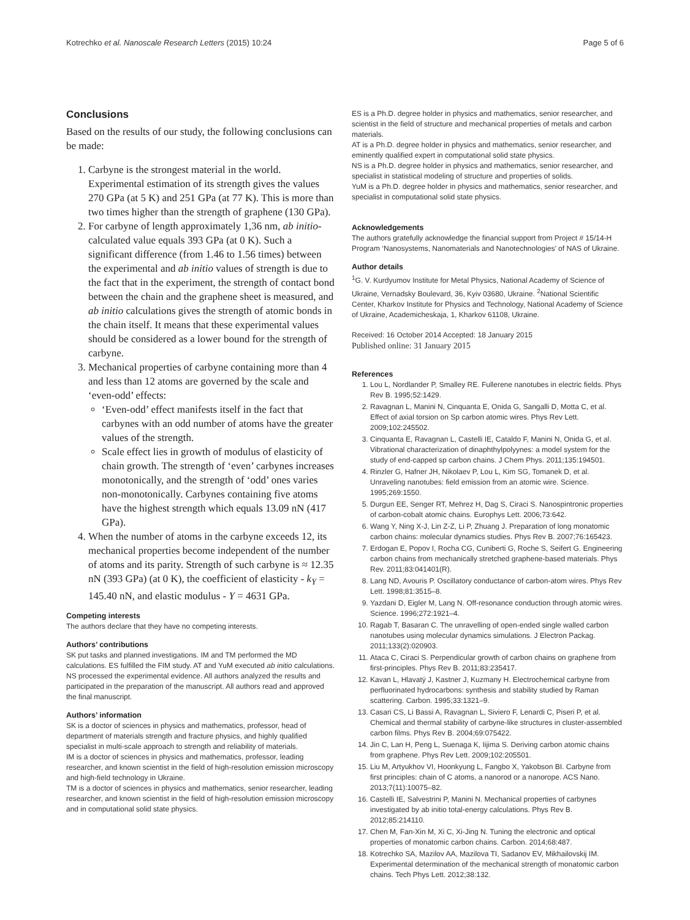Kotrechko et al. Nanoscale Research Letters (2015) 10:24 Page 5 of 6
Conclusions
Based on the results of our study, the following conclusions can be made:
1. Carbyne is the strongest material in the world. Experimental estimation of its strength gives the values 270 GPa (at 5 K) and 251 GPa (at 77 K). This is more than two times higher than the strength of graphene (130 GPa).
2. For carbyne of length approximately 1,36 nm, ab initio-calculated value equals 393 GPa (at 0 K). Such a significant difference (from 1.46 to 1.56 times) between the experimental and ab initio values of strength is due to the fact that in the experiment, the strength of contact bond between the chain and the graphene sheet is measured, and ab initio calculations gives the strength of atomic bonds in the chain itself. It means that these experimental values should be considered as a lower bound for the strength of carbyne.
3. Mechanical properties of carbyne containing more than 4 and less than 12 atoms are governed by the scale and ‘even-odd’ effects:
‘Even-odd’ effect manifests itself in the fact that carbynes with an odd number of atoms have the greater values of the strength.
Scale effect lies in growth of modulus of elasticity of chain growth. The strength of ‘even’ carbynes increases monotonically, and the strength of ‘odd’ ones varies non-monotonically. Carbynes containing five atoms have the highest strength which equals 13.09 nN (417 GPa).
4. When the number of atoms in the carbyne exceeds 12, its mechanical properties become independent of the number of atoms and its parity. Strength of such carbyne is ≈ 12.35 nN (393 GPa) (at 0 K), the coefficient of elasticity - k<sub>Y</sub> = 145.40 nN, and elastic modulus - Y = 4631 GPa.
Competing interests
The authors declare that they have no competing interests.
Authors’ contributions
SK put tasks and planned investigations. IM and TM performed the MD calculations. ES fulfilled the FIM study. AT and YuM executed ab initio calculations. NS processed the experimental evidence. All authors analyzed the results and participated in the preparation of the manuscript. All authors read and approved the final manuscript.
Authors’ information
SK is a doctor of sciences in physics and mathematics, professor, head of department of materials strength and fracture physics, and highly qualified specialist in multi-scale approach to strength and reliability of materials.
IM is a doctor of sciences in physics and mathematics, professor, leading researcher, and known scientist in the field of high-resolution emission microscopy and high-field technology in Ukraine.
TM is a doctor of sciences in physics and mathematics, senior researcher, leading researcher, and known scientist in the field of high-resolution emission microscopy and in computational solid state physics.
ES is a Ph.D. degree holder in physics and mathematics, senior researcher, and scientist in the field of structure and mechanical properties of metals and carbon materials.
AT is a Ph.D. degree holder in physics and mathematics, senior researcher, and eminently qualified expert in computational solid state physics.
NS is a Ph.D. degree holder in physics and mathematics, senior researcher, and specialist in statistical modeling of structure and properties of solids.
YuM is a Ph.D. degree holder in physics and mathematics, senior researcher, and specialist in computational solid state physics.
Acknowledgements
The authors gratefully acknowledge the financial support from Project # 15/14-H Program ‘Nanosystems, Nanomaterials and Nanotechnologies’ of NAS of Ukraine.
Author details
<sup>1</sup> G. V. Kurdyumov Institute for Metal Physics, National Academy of Science of Ukraine, Vernadsky Boulevard, 36, Kyiv 03680, Ukraine. <sup>2</sup>National Scientific Center, Kharkov Institute for Physics and Technology, National Academy of Science of Ukraine, Academicheskaja, 1, Kharkov 61108, Ukraine.
Received: 16 October 2014 Accepted: 18 January 2015
Published online: 31 January 2015
References
1. Lou L, Nordlander P, Smalley RE. Fullerene nanotubes in electric fields. Phys Rev B. 1995;52:1429.
2. Ravagnan L, Manini N, Cinquanta E, Onida G, Sangalli D, Motta C, et al. Effect of axial torsion on Sp carbon atomic wires. Phys Rev Lett. 2009;102:245502.
3. Cinquanta E, Ravagnan L, Castelli IE, Cataldo F, Manini N, Onida G, et al. Vibrational characterization of dinaphthylpolyynes: a model system for the study of end-capped sp carbon chains. J Chem Phys. 2011;135:194501.
4. Rinzler G, Hafner JH, Nikolaev P, Lou L, Kim SG, Tomanek D, et al. Unraveling nanotubes: field emission from an atomic wire. Science. 1995;269:1550.
5. Durgun EE, Senger RT, Mehrez H, Dag S, Ciraci S. Nanospintronic properties of carbon-cobalt atomic chains. Europhys Lett. 2006;73:642.
6. Wang Y, Ning X-J, Lin Z-Z, Li P, Zhuang J. Preparation of long monatomic carbon chains: molecular dynamics studies. Phys Rev B. 2007;76:165423.
7. Erdogan E, Popov I, Rocha CG, Cuniberti G, Roche S, Seifert G. Engineering carbon chains from mechanically stretched graphene-based materials. Phys Rev. 2011;83:041401(R).
8. Lang ND, Avouris P. Oscillatory conductance of carbon-atom wires. Phys Rev Lett. 1998;81:3515–8.
9. Yazdani D, Eigler M, Lang N. Off-resonance conduction through atomic wires. Science. 1996;272:1921–4.
10. Ragab T, Basaran C. The unravelling of open-ended single walled carbon nanotubes using molecular dynamics simulations. J Electron Packag. 2011;133(2):020903.
11. Ataca C, Ciraci S. Perpendicular growth of carbon chains on graphene from first-principles. Phys Rev B. 2011;83:235417.
12. Kavan L, Hlavatý J, Kastner J, Kuzmany H. Electrochemical carbyne from perfluorinated hydrocarbons: synthesis and stability studied by Raman scattering. Carbon. 1995;33:1321–9.
13. Casari CS, Li Bassi A, Ravagnan L, Siviero F, Lenardi C, Piseri P, et al. Chemical and thermal stability of carbyne-like structures in cluster-assembled carbon films. Phys Rev B. 2004;69:075422.
14. Jin C, Lan H, Peng L, Suenaga K, Iijima S. Deriving carbon atomic chains from graphene. Phys Rev Lett. 2009;102:205501.
15. Liu M, Artyukhov VI, Hoonkyung L, Fangbo X, Yakobson BI. Carbyne from first principles: chain of C atoms, a nanorod or a nanorope. ACS Nano. 2013;7(11):10075–82.
16. Castelli IE, Salvestrini P, Manini N. Mechanical properties of carbynes investigated by ab initio total-energy calculations. Phys Rev B. 2012;85:214110.
17. Chen M, Fan-Xin M, Xi C, Xi-Jing N. Tuning the electronic and optical properties of monatomic carbon chains. Carbon. 2014;68:487.
18. Kotrechko SA, Mazilov AA, Mazilova TI, Sadanov EV, Mikhailovskij IM. Experimental determination of the mechanical strength of monatomic carbon chains. Tech Phys Lett. 2012;38:132.